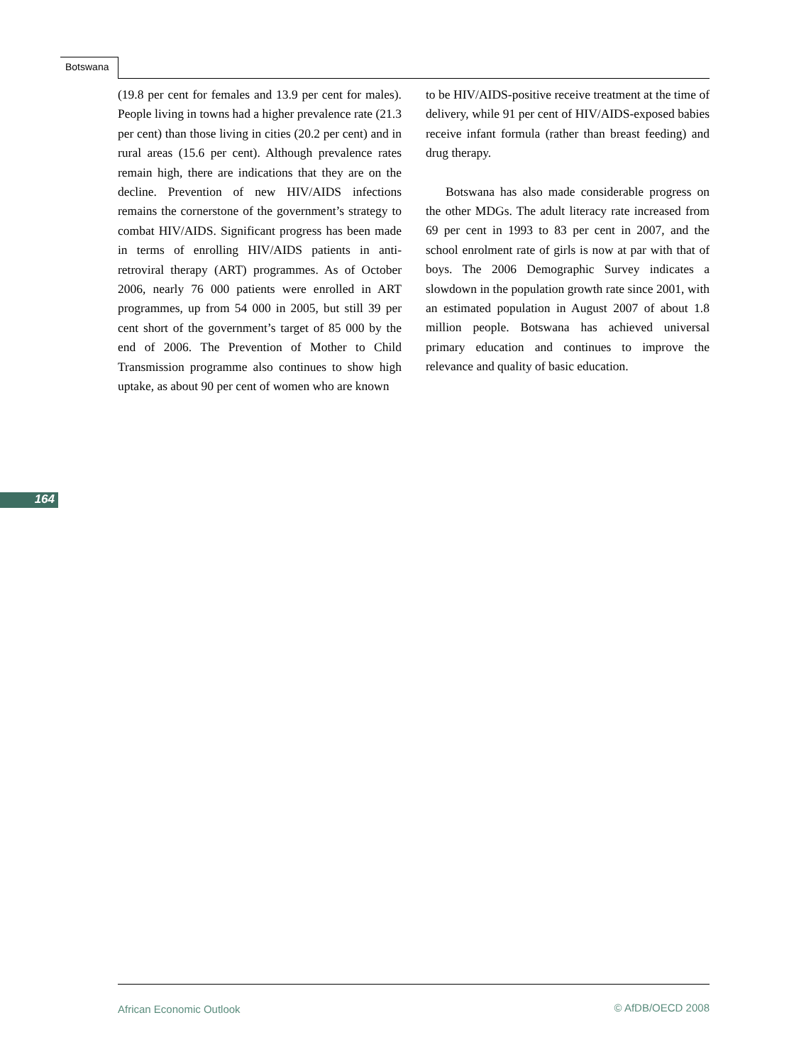Botswana
(19.8 per cent for females and 13.9 per cent for males). People living in towns had a higher prevalence rate (21.3 per cent) than those living in cities (20.2 per cent) and in rural areas (15.6 per cent). Although prevalence rates remain high, there are indications that they are on the decline. Prevention of new HIV/AIDS infections remains the cornerstone of the government’s strategy to combat HIV/AIDS. Significant progress has been made in terms of enrolling HIV/AIDS patients in anti-retroviral therapy (ART) programmes. As of October 2006, nearly 76 000 patients were enrolled in ART programmes, up from 54 000 in 2005, but still 39 per cent short of the government’s target of 85 000 by the end of 2006. The Prevention of Mother to Child Transmission programme also continues to show high uptake, as about 90 per cent of women who are known
to be HIV/AIDS-positive receive treatment at the time of delivery, while 91 per cent of HIV/AIDS-exposed babies receive infant formula (rather than breast feeding) and drug therapy.
Botswana has also made considerable progress on the other MDGs. The adult literacy rate increased from 69 per cent in 1993 to 83 per cent in 2007, and the school enrolment rate of girls is now at par with that of boys. The 2006 Demographic Survey indicates a slowdown in the population growth rate since 2001, with an estimated population in August 2007 of about 1.8 million people. Botswana has achieved universal primary education and continues to improve the relevance and quality of basic education.
164
African Economic Outlook © AfDB/OECD 2008